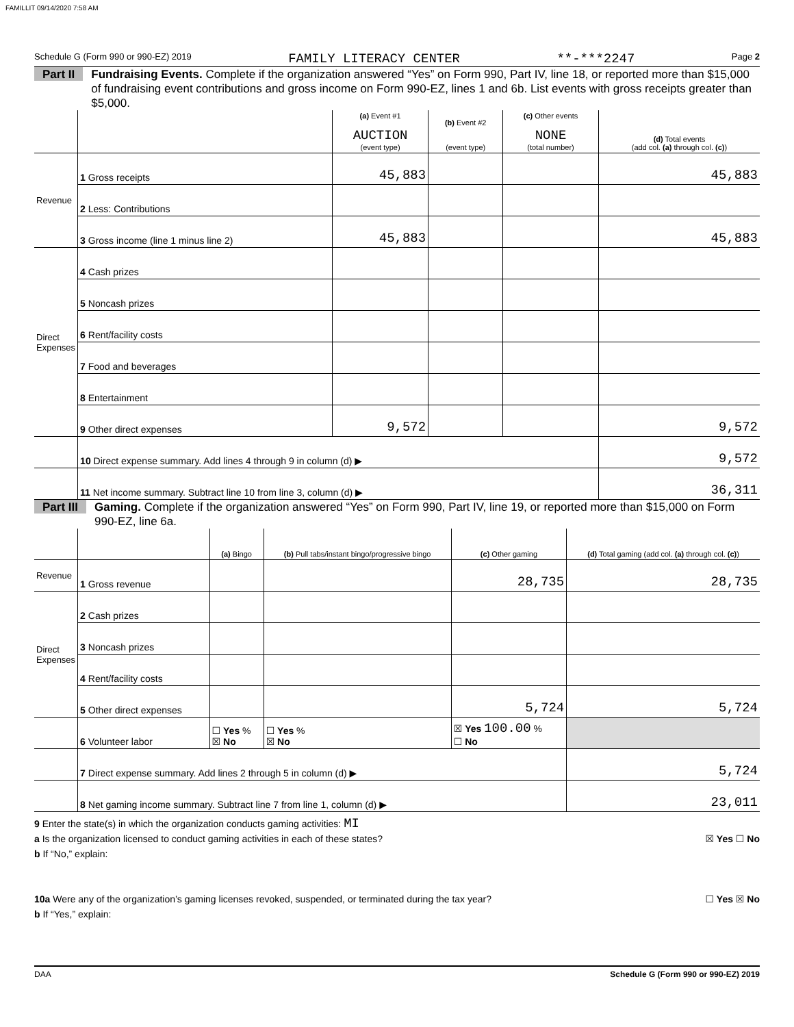FAMILLIT 09/14/2020 7:58 AM
Schedule G (Form 990 or 990-EZ) 2019 FAMILY LITERACY CENTER **-***2247 Page 2
Part II
Fundraising Events. Complete if the organization answered “Yes” on Form 990, Part IV, line 18, or reported more than $15,000 of fundraising event contributions and gross income on Form 990-EZ, lines 1 and 6b. List events with gross receipts greater than $5,000.
| | | (a) Event #1 AUCTION (event type) | (b) Event #2 (event type) | (c) Other events NONE (total number) | (d) Total events (add col. (a) through col. (c) ) |
| Revenue | 1 Gross receipts | 45,883 | | | 45,883 |
| | 2 Less: Contributions | | | | |
| | 3 Gross income (line 1 minus line 2) | 45,883 | | | 45,883 |
| Direct Expenses | 4 Cash prizes | | | | |
| | 5 Noncash prizes | | | | |
| | 6 Rent/facility costs | | | | |
| | 7 Food and beverages | | | | |
| | 8 Entertainment | | | | |
| | 9 Other direct expenses | 9,572 | | | 9,572 |
| | 10 Direct expense summary. Add lines 4 through 9 in column (d) ▶ | | | | 9,572 |
| | 11 Net income summary. Subtract line 10 from line 3, column (d) ▶ | | | | 36,311 |
Part III
Gaming. Complete if the organization answered “Yes” on Form 990, Part IV, line 19, or reported more than $15,000 on Form 990-EZ, line 6a.
| | | (a) Bingo | (b) Pull tabs/instant bingo/progressive bingo | (c) Other gaming | (d) Total gaming (add col. (a) through col. (c) ) |
| Revenue | 1 Gross revenue | | | 28,735 | 28,735 |
| Direct Expenses | 2 Cash prizes | | | | |
| | 3 Noncash prizes | | | | |
| | 4 Rent/facility costs | | | | |
| | 5 Other direct expenses | | | 5,724 | 5,724 |
| | 6 Volunteer labor | ☐ Yes % ☒ No | ☐ Yes % ☒ No | ☒ Yes 100.00 % ☐ No | |
| | 7 Direct expense summary. Add lines 2 through 5 in column (d) ▶ | | | | 5,724 |
| | 8 Net gaming income summary. Subtract line 7 from line 1, column (d) ▶ | | | | 23,011 |
9 Enter the state(s) in which the organization conducts gaming activities: MI
a Is the organization licensed to conduct gaming activities in each of these states? ☒ Yes ☐ No
b If “No,” explain:
10a Were any of the organization’s gaming licenses revoked, suspended, or terminated during the tax year? ☐ Yes ☒ No
b If “Yes,” explain:
DAA Schedule G (Form 990 or 990-EZ) 2019